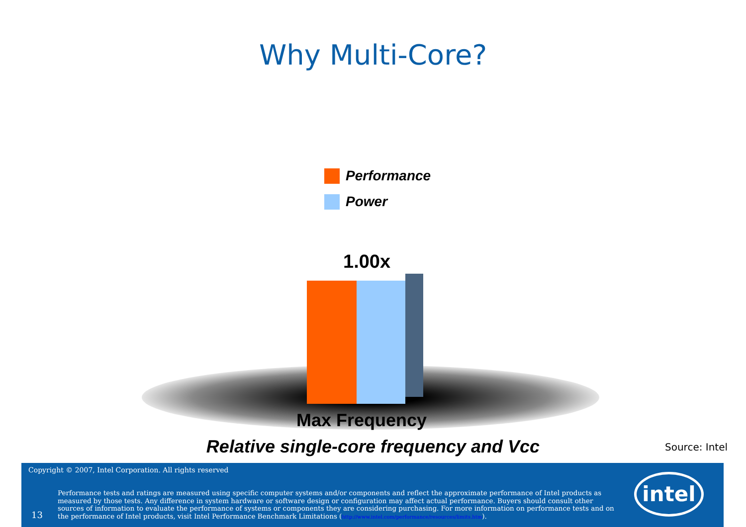Why Multi-Core?
Performance
Power
1.00x
Max Frequency
Relative single-core frequency and Vcc Source: Intel
Copyright © 2007, Intel Corporation. All rights reserved
13
Performance tests and ratings are measured using specific computer systems and/or components and reflect the approximate performance of Intel products as measured by those tests. Any difference in system hardware or software design or configuration may affect actual performance. Buyers should consult other sources of information to evaluate the performance of systems or components they are considering purchasing. For more information on performance tests and on the performance of Intel products, visit Intel Performance Benchmark Limitations (http://www.intel.com/performance/resources/limits.htm).
intel